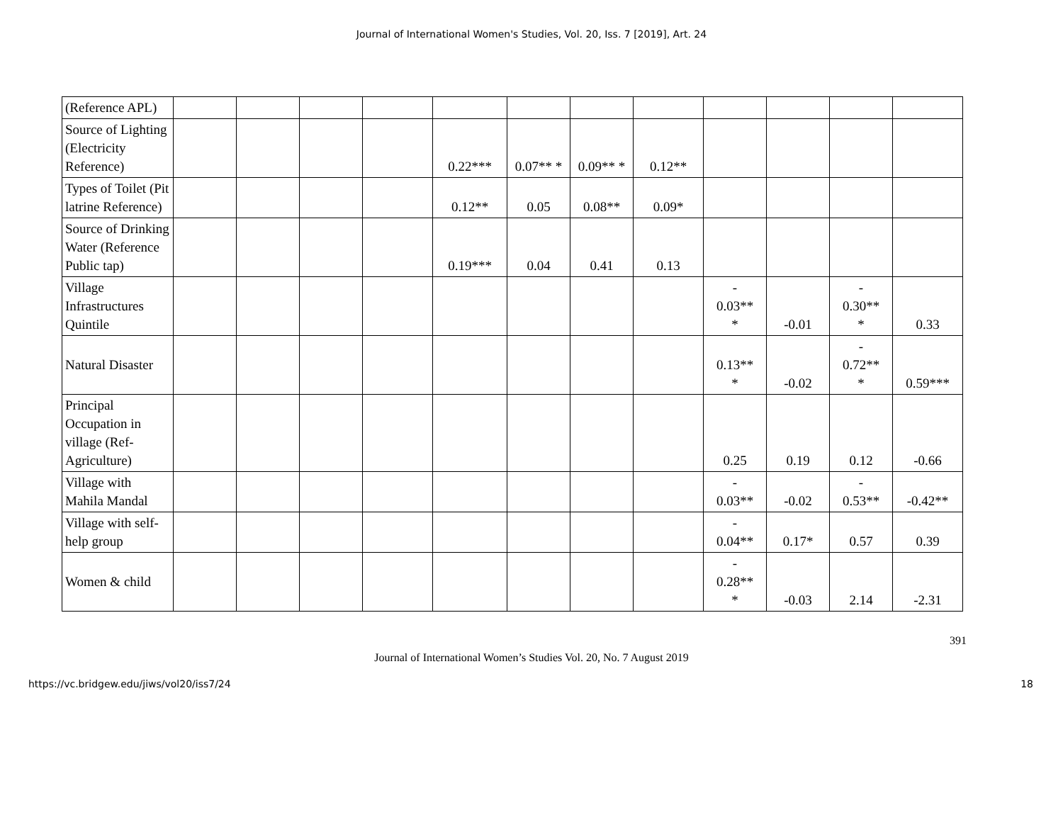Journal of International Women's Studies, Vol. 20, Iss. 7 [2019], Art. 24
| (Reference APL) | | | | | | | | | | | | |
| Source of Lighting (Electricity Reference) | | | | | 0.22*** | 0.07** * | 0.09** * | 0.12** | | | | |
| Types of Toilet (Pit latrine Reference) | | | | | 0.12** | 0.05 | 0.08** | 0.09* | | | | |
| Source of Drinking Water (Reference Public tap) | | | | | 0.19*** | 0.04 | 0.41 | 0.13 | | | | |
| Village Infrastructures Quintile | | | | | | | | | - 0.03** * | -0.01 | - 0.30** * | 0.33 |
| Natural Disaster | | | | | | | | | 0.13** * | -0.02 | - 0.72** * | 0.59*** |
| Principal Occupation in village (Ref-Agriculture) | | | | | | | | | 0.25 | 0.19 | 0.12 | -0.66 |
| Village with Mahila Mandal | | | | | | | | | - 0.03** | -0.02 | - 0.53** | -0.42** |
| Village with self-help group | | | | | | | | | - 0.04** | 0.17* | 0.57 | 0.39 |
| Women & child | | | | | | | | | - 0.28** * | -0.03 | 2.14 | -2.31 |
391
Journal of International Women’s Studies Vol. 20, No. 7 August 2019
https://vc.bridgew.edu/jiws/vol20/iss7/24 18